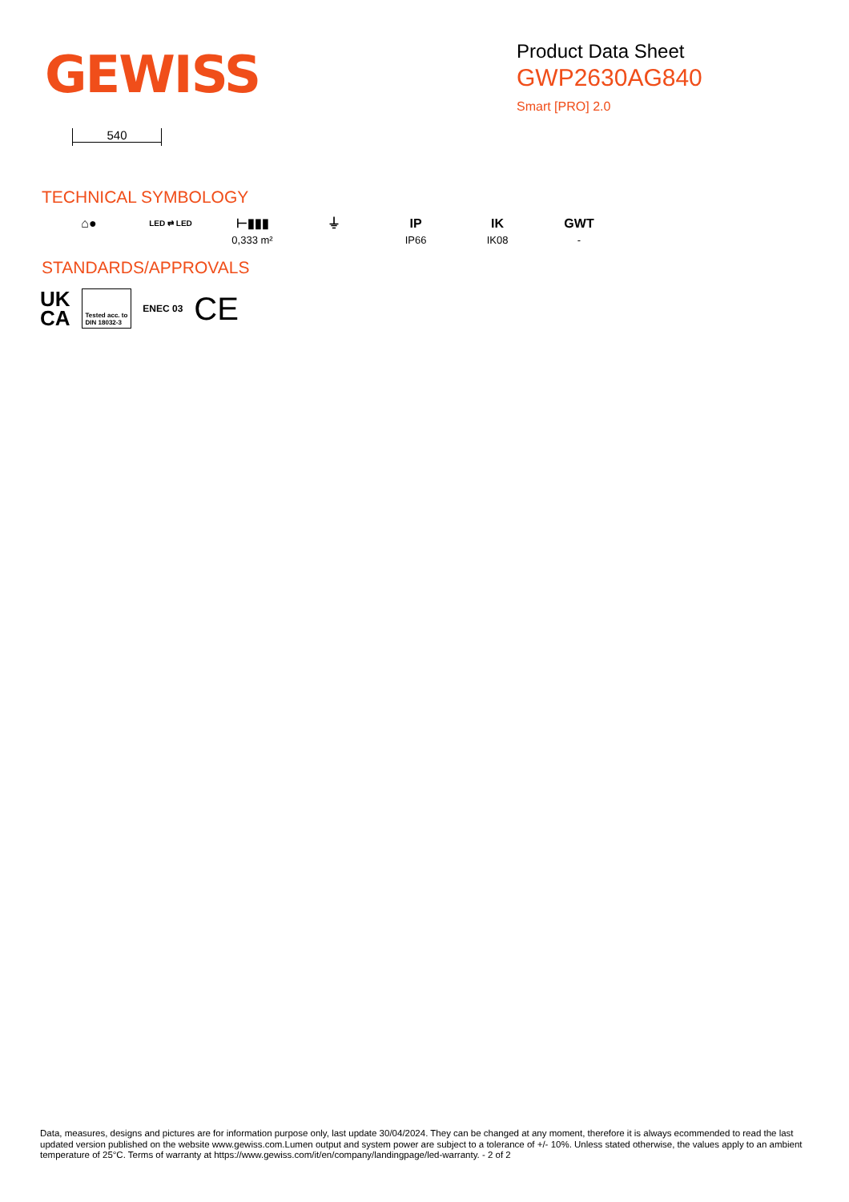GEWISS
Product Data Sheet
GWP2630AG840
Smart [PRO] 2.0
540
TECHNICAL SYMBOLOGY
⌂●
LED ⇄ LED
⊢▮▮▮
0,333 m²
⏚ IP
IP66
IK
IK08
GWT
-
STANDARDS/APPROVALS
UK
CA Tested acc. to
DIN 18032-3 ENEC 03 CE
Data, measures, designs and pictures are for information purpose only, last update 30/04/2024. They can be changed at any moment, therefore it is always ecommended to read the last updated version published on the website www.gewiss.com.Lumen output and system power are subject to a tolerance of +/- 10%. Unless stated otherwise, the values apply to an ambient temperature of 25°C. Terms of warranty at https://www.gewiss.com/it/en/company/landingpage/led-warranty. - 2 of 2